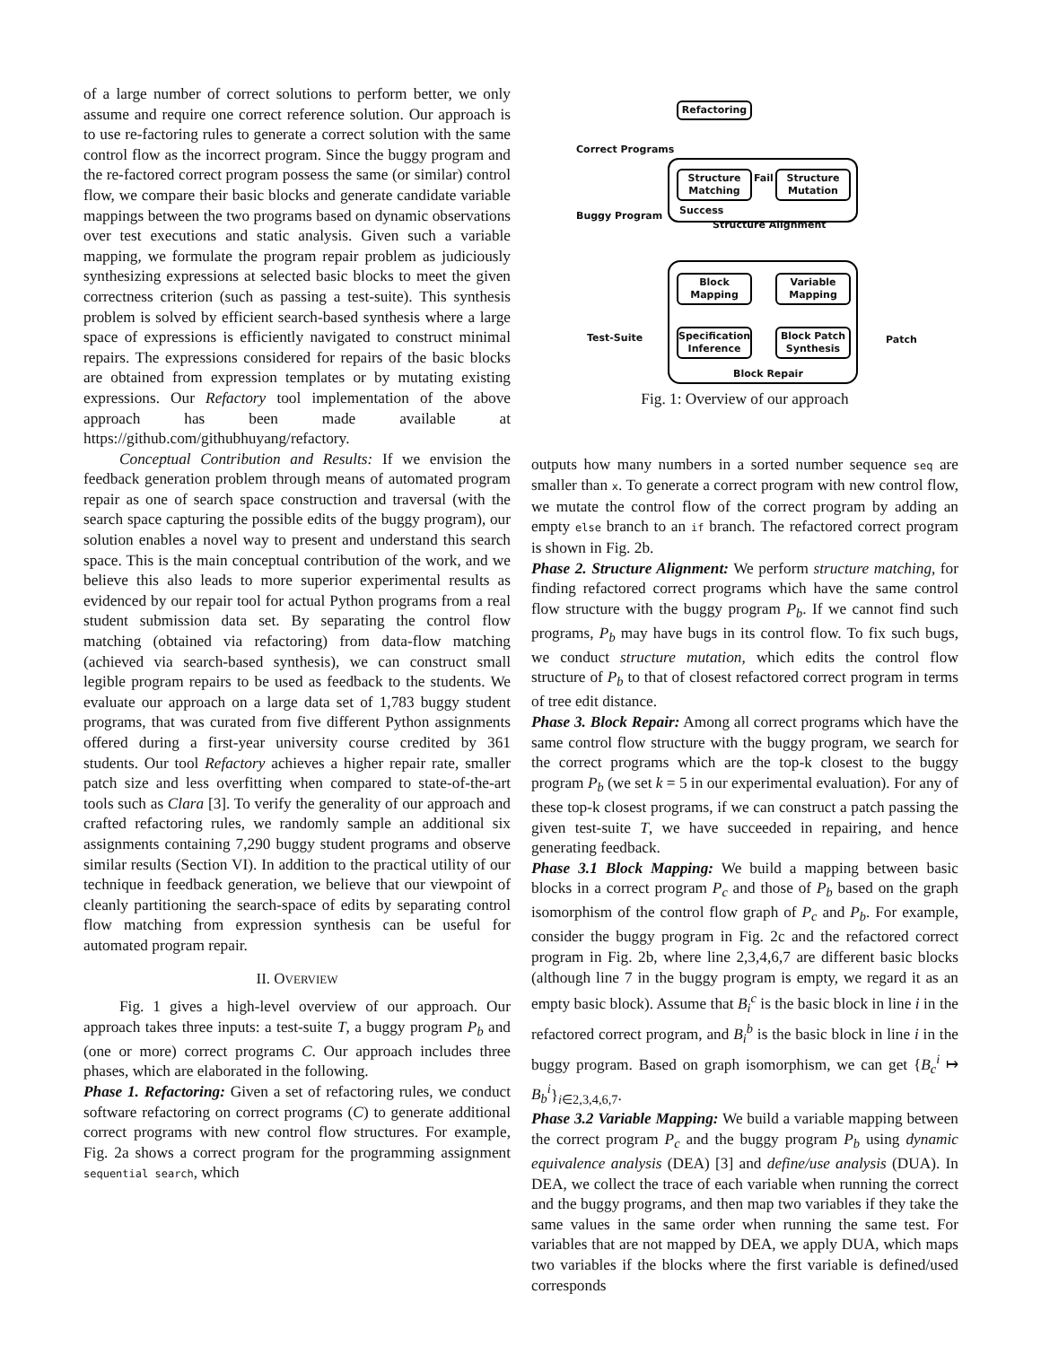of a large number of correct solutions to perform better, we only assume and require one correct reference solution. Our approach is to use re-factoring rules to generate a correct solution with the same control flow as the incorrect program. Since the buggy program and the re-factored correct program possess the same (or similar) control flow, we compare their basic blocks and generate candidate variable mappings between the two programs based on dynamic observations over test executions and static analysis. Given such a variable mapping, we formulate the program repair problem as judiciously synthesizing expressions at selected basic blocks to meet the given correctness criterion (such as passing a test-suite). This synthesis problem is solved by efficient search-based synthesis where a large space of expressions is efficiently navigated to construct minimal repairs. The expressions considered for repairs of the basic blocks are obtained from expression templates or by mutating existing expressions. Our Refactory tool implementation of the above approach has been made available at https://github.com/githubhuyang/refactory.
Conceptual Contribution and Results: If we envision the feedback generation problem through means of automated program repair as one of search space construction and traversal (with the search space capturing the possible edits of the buggy program), our solution enables a novel way to present and understand this search space. This is the main conceptual contribution of the work, and we believe this also leads to more superior experimental results as evidenced by our repair tool for actual Python programs from a real student submission data set. By separating the control flow matching (obtained via refactoring) from data-flow matching (achieved via search-based synthesis), we can construct small legible program repairs to be used as feedback to the students. We evaluate our approach on a large data set of 1,783 buggy student programs, that was curated from five different Python assignments offered during a first-year university course credited by 361 students. Our tool Refactory achieves a higher repair rate, smaller patch size and less overfitting when compared to state-of-the-art tools such as Clara [3]. To verify the generality of our approach and crafted refactoring rules, we randomly sample an additional six assignments containing 7,290 buggy student programs and observe similar results (Section VI). In addition to the practical utility of our technique in feedback generation, we believe that our viewpoint of cleanly partitioning the search-space of edits by separating control flow matching from expression synthesis can be useful for automated program repair.
II. OVERVIEW
Fig. 1 gives a high-level overview of our approach. Our approach takes three inputs: a test-suite T, a buggy program P<sub>b</sub> and (one or more) correct programs C. Our approach includes three phases, which are elaborated in the following.
Phase 1. Refactoring: Given a set of refactoring rules, we conduct software refactoring on correct programs (C) to generate additional correct programs with new control flow structures. For example, Fig. 2a shows a correct program for the programming assignment sequential search, which
Correct Programs
Refactoring
Buggy Program
Structure
Matching
Fail
Structure
Mutation
Success
Structure Alignment
Block
Mapping
Variable
Mapping
Test-Suite
Specification
Inference
Block Patch
Synthesis
Block Repair
Patch
Fig. 1: Overview of our approach
outputs how many numbers in a sorted number sequence seq are smaller than x. To generate a correct program with new control flow, we mutate the control flow of the correct program by adding an empty else branch to an if branch. The refactored correct program is shown in Fig. 2b.
Phase 2. Structure Alignment: We perform structure matching, for finding refactored correct programs which have the same control flow structure with the buggy program P<sub>b</sub>. If we cannot find such programs, P<sub>b</sub> may have bugs in its control flow. To fix such bugs, we conduct structure mutation, which edits the control flow structure of P<sub>b</sub> to that of closest refactored correct program in terms of tree edit distance.
Phase 3. Block Repair: Among all correct programs which have the same control flow structure with the buggy program, we search for the correct programs which are the top-k closest to the buggy program P<sub>b</sub> (we set k = 5 in our experimental evaluation). For any of these top-k closest programs, if we can construct a patch passing the given test-suite T, we have succeeded in repairing, and hence generating feedback.
Phase 3.1 Block Mapping: We build a mapping between basic blocks in a correct program P<sub>c</sub> and those of P<sub>b</sub> based on the graph isomorphism of the control flow graph of P<sub>c</sub> and P<sub>b</sub>. For example, consider the buggy program in Fig. 2c and the refactored correct program in Fig. 2b, where line 2,3,4,6,7 are different basic blocks (although line 7 in the buggy program is empty, we regard it as an empty basic block). Assume that B<sub>i</sub><sup>c</sup> is the basic block in line i in the refactored correct program, and B<sub>i</sub><sup>b</sup> is the basic block in line i in the buggy program. Based on graph isomorphism, we can get {B<sub>c</sub><sup>i</sup> ↦ B<sub>b</sub><sup>i</sup>}<sub>i∈2,3,4,6,7</sub>.
Phase 3.2 Variable Mapping: We build a variable mapping between the correct program P<sub>c</sub> and the buggy program P<sub>b</sub> using dynamic equivalence analysis (DEA) [3] and define/use analysis (DUA). In DEA, we collect the trace of each variable when running the correct and the buggy programs, and then map two variables if they take the same values in the same order when running the same test. For variables that are not mapped by DEA, we apply DUA, which maps two variables if the blocks where the first variable is defined/used corresponds